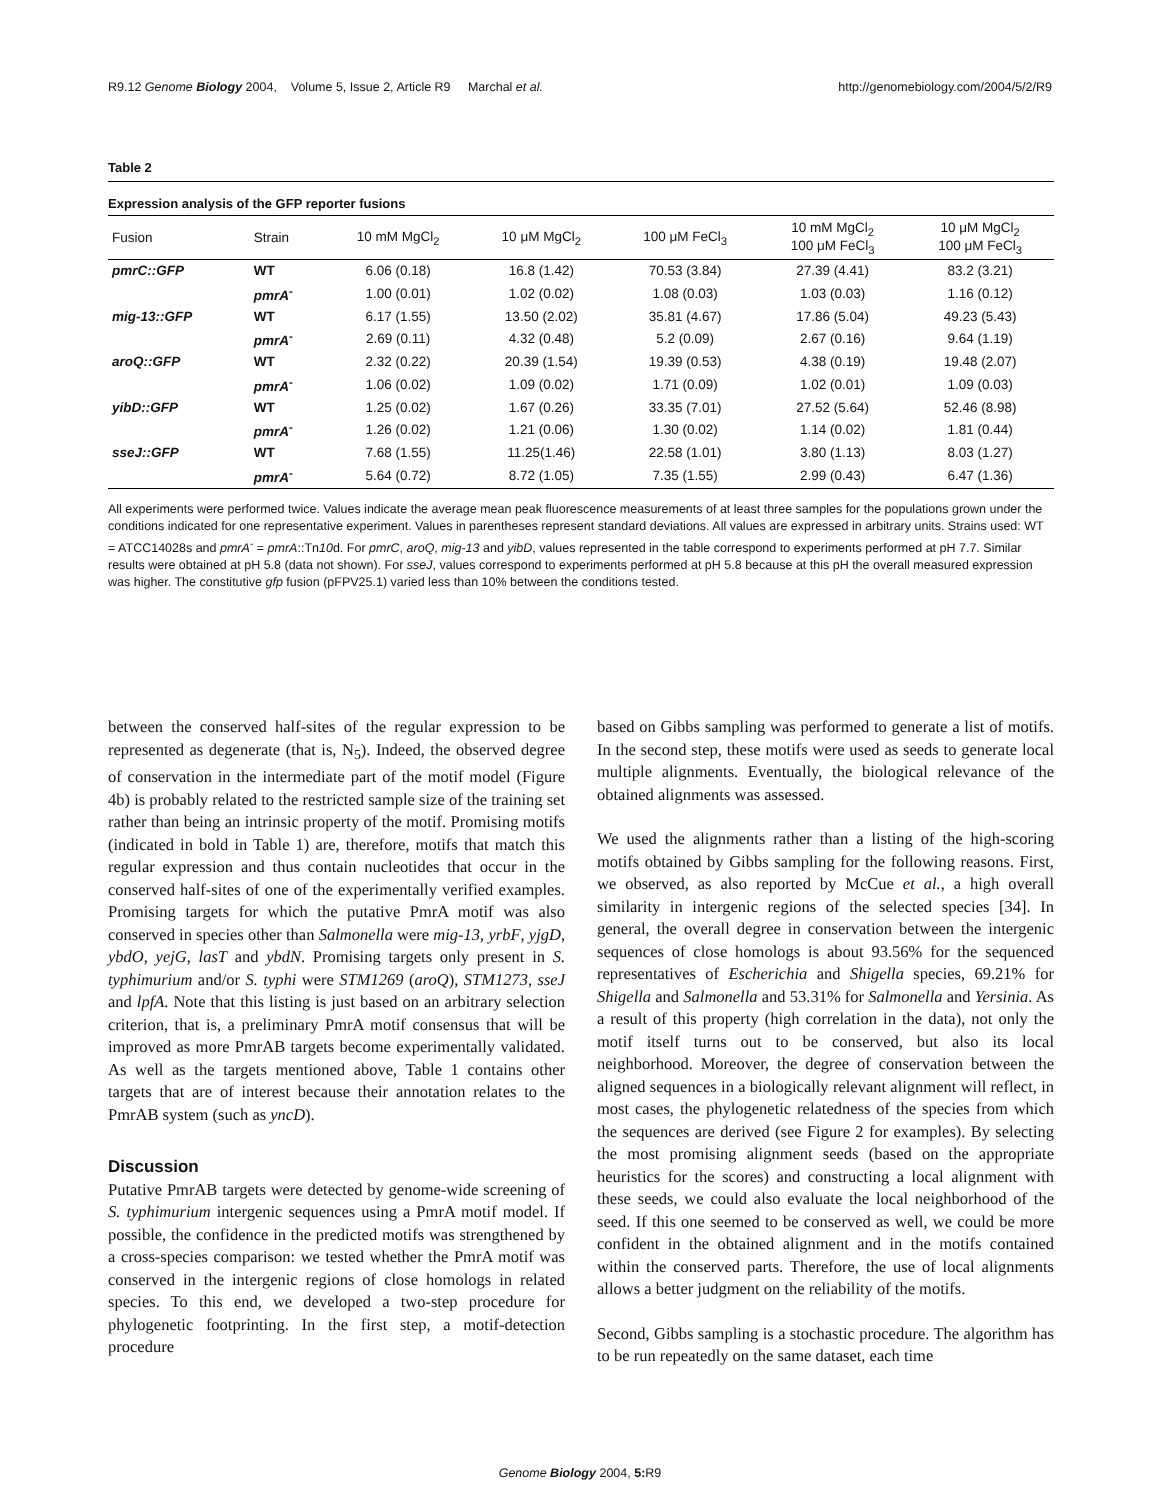R9.12 Genome Biology 2004, Volume 5, Issue 2, Article R9 Marchal et al. http://genomebiology.com/2004/5/2/R9
Table 2
Expression analysis of the GFP reporter fusions
| Fusion | Strain | 10 mM MgCl<sub>2</sub> | 10 μM MgCl<sub>2</sub> | 100 μM FeCl<sub>3</sub> | 10 mM MgCl<sub>2</sub> 100 μM FeCl<sub>3</sub> | 10 μM MgCl<sub>2</sub> 100 μM FeCl<sub>3</sub> |
| --- | --- | --- | --- | --- | --- | --- |
| pmrC::GFP | WT | 6.06 (0.18) | 16.8 (1.42) | 70.53 (3.84) | 27.39 (4.41) | 83.2 (3.21) |
| | pmrA<sup>-</sup> | 1.00 (0.01) | 1.02 (0.02) | 1.08 (0.03) | 1.03 (0.03) | 1.16 (0.12) |
| mig-13::GFP | WT | 6.17 (1.55) | 13.50 (2.02) | 35.81 (4.67) | 17.86 (5.04) | 49.23 (5.43) |
| | pmrA<sup>-</sup> | 2.69 (0.11) | 4.32 (0.48) | 5.2 (0.09) | 2.67 (0.16) | 9.64 (1.19) |
| aroQ::GFP | WT | 2.32 (0.22) | 20.39 (1.54) | 19.39 (0.53) | 4.38 (0.19) | 19.48 (2.07) |
| | pmrA<sup>-</sup> | 1.06 (0.02) | 1.09 (0.02) | 1.71 (0.09) | 1.02 (0.01) | 1.09 (0.03) |
| yibD::GFP | WT | 1.25 (0.02) | 1.67 (0.26) | 33.35 (7.01) | 27.52 (5.64) | 52.46 (8.98) |
| | pmrA<sup>-</sup> | 1.26 (0.02) | 1.21 (0.06) | 1.30 (0.02) | 1.14 (0.02) | 1.81 (0.44) |
| sseJ::GFP | WT | 7.68 (1.55) | 11.25(1.46) | 22.58 (1.01) | 3.80 (1.13) | 8.03 (1.27) |
| | pmrA<sup>-</sup> | 5.64 (0.72) | 8.72 (1.05) | 7.35 (1.55) | 2.99 (0.43) | 6.47 (1.36) |
All experiments were performed twice. Values indicate the average mean peak fluorescence measurements of at least three samples for the populations grown under the conditions indicated for one representative experiment. Values in parentheses represent standard deviations. All values are expressed in arbitrary units. Strains used: WT = ATCC14028s and pmrA<sup>-</sup> = pmrA::Tn10d. For pmrC, aroQ, mig-13 and yibD, values represented in the table correspond to experiments performed at pH 7.7. Similar results were obtained at pH 5.8 (data not shown). For sseJ, values correspond to experiments performed at pH 5.8 because at this pH the overall measured expression was higher. The constitutive gfp fusion (pFPV25.1) varied less than 10% between the conditions tested.
between the conserved half-sites of the regular expression to be represented as degenerate (that is, N<sub>5</sub>). Indeed, the observed degree of conservation in the intermediate part of the motif model (Figure 4b) is probably related to the restricted sample size of the training set rather than being an intrinsic property of the motif. Promising motifs (indicated in bold in Table 1) are, therefore, motifs that match this regular expression and thus contain nucleotides that occur in the conserved half-sites of one of the experimentally verified examples. Promising targets for which the putative PmrA motif was also conserved in species other than Salmonella were mig-13, yrbF, yjgD, ybdO, yejG, lasT and ybdN. Promising targets only present in S. typhimurium and/or S. typhi were STM1269 (aroQ), STM1273, sseJ and lpfA. Note that this listing is just based on an arbitrary selection criterion, that is, a preliminary PmrA motif consensus that will be improved as more PmrAB targets become experimentally validated. As well as the targets mentioned above, Table 1 contains other targets that are of interest because their annotation relates to the PmrAB system (such as yncD).
Discussion
Putative PmrAB targets were detected by genome-wide screening of S. typhimurium intergenic sequences using a PmrA motif model. If possible, the confidence in the predicted motifs was strengthened by a cross-species comparison: we tested whether the PmrA motif was conserved in the intergenic regions of close homologs in related species. To this end, we developed a two-step procedure for phylogenetic footprinting. In the first step, a motif-detection procedure
based on Gibbs sampling was performed to generate a list of motifs. In the second step, these motifs were used as seeds to generate local multiple alignments. Eventually, the biological relevance of the obtained alignments was assessed.
We used the alignments rather than a listing of the high-scoring motifs obtained by Gibbs sampling for the following reasons. First, we observed, as also reported by McCue et al., a high overall similarity in intergenic regions of the selected species [34]. In general, the overall degree in conservation between the intergenic sequences of close homologs is about 93.56% for the sequenced representatives of Escherichia and Shigella species, 69.21% for Shigella and Salmonella and 53.31% for Salmonella and Yersinia. As a result of this property (high correlation in the data), not only the motif itself turns out to be conserved, but also its local neighborhood. Moreover, the degree of conservation between the aligned sequences in a biologically relevant alignment will reflect, in most cases, the phylogenetic relatedness of the species from which the sequences are derived (see Figure 2 for examples). By selecting the most promising alignment seeds (based on the appropriate heuristics for the scores) and constructing a local alignment with these seeds, we could also evaluate the local neighborhood of the seed. If this one seemed to be conserved as well, we could be more confident in the obtained alignment and in the motifs contained within the conserved parts. Therefore, the use of local alignments allows a better judgment on the reliability of the motifs.
Second, Gibbs sampling is a stochastic procedure. The algorithm has to be run repeatedly on the same dataset, each time
Genome Biology 2004, 5: R9